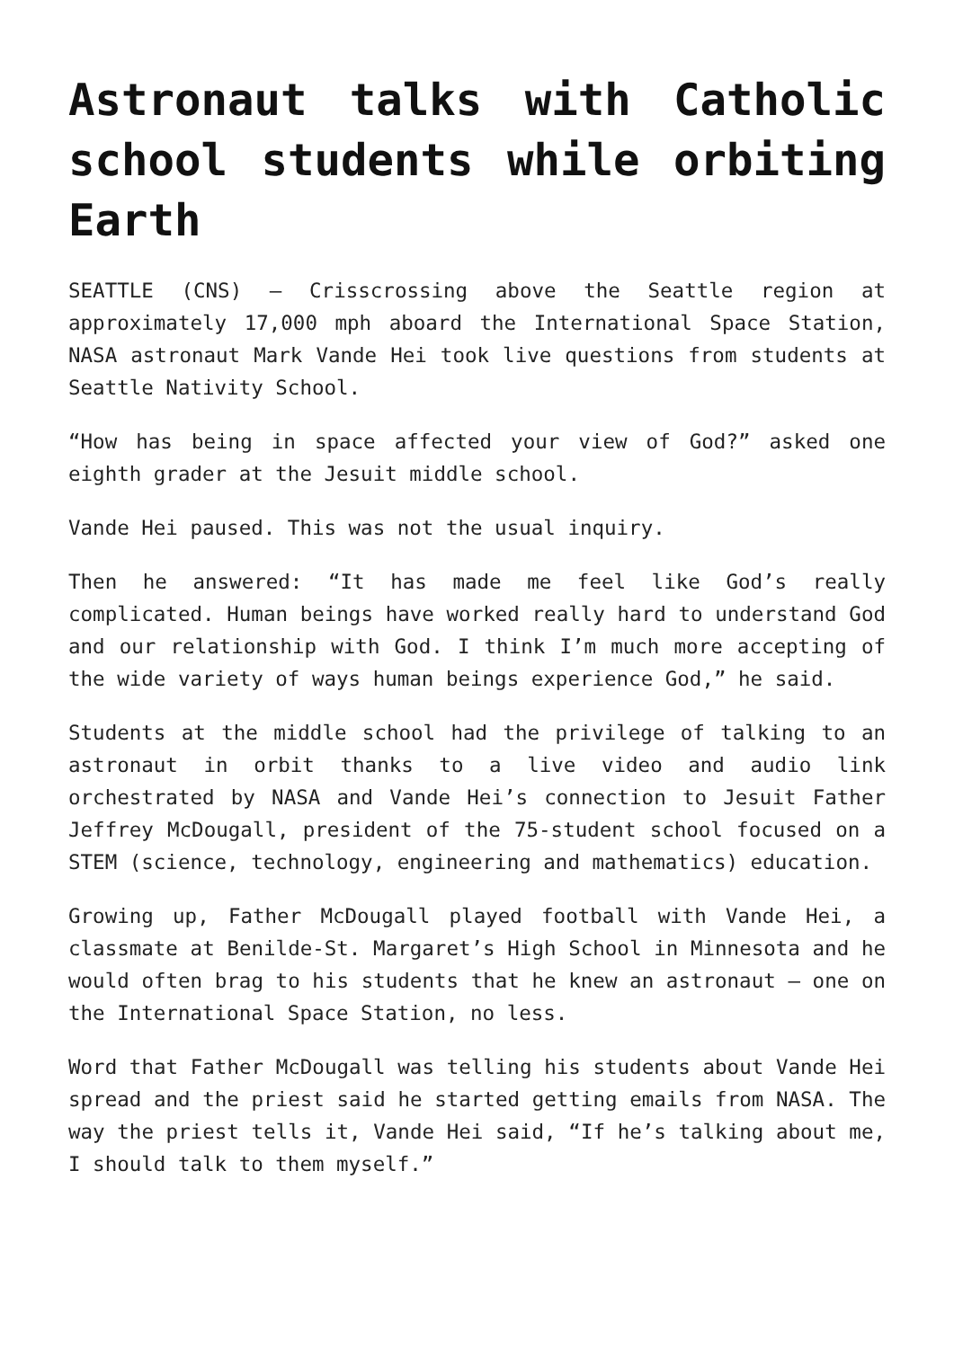Astronaut talks with Catholic school students while orbiting Earth
SEATTLE (CNS) – Crisscrossing above the Seattle region at approximately 17,000 mph aboard the International Space Station, NASA astronaut Mark Vande Hei took live questions from students at Seattle Nativity School.
“How has being in space affected your view of God?” asked one eighth grader at the Jesuit middle school.
Vande Hei paused. This was not the usual inquiry.
Then he answered: “It has made me feel like God’s really complicated. Human beings have worked really hard to understand God and our relationship with God. I think I’m much more accepting of the wide variety of ways human beings experience God,” he said.
Students at the middle school had the privilege of talking to an astronaut in orbit thanks to a live video and audio link orchestrated by NASA and Vande Hei’s connection to Jesuit Father Jeffrey McDougall, president of the 75-student school focused on a STEM (science, technology, engineering and mathematics) education.
Growing up, Father McDougall played football with Vande Hei, a classmate at Benilde-St. Margaret’s High School in Minnesota and he would often brag to his students that he knew an astronaut – one on the International Space Station, no less.
Word that Father McDougall was telling his students about Vande Hei spread and the priest said he started getting emails from NASA. The way the priest tells it, Vande Hei said, “If he’s talking about me, I should talk to them myself.”